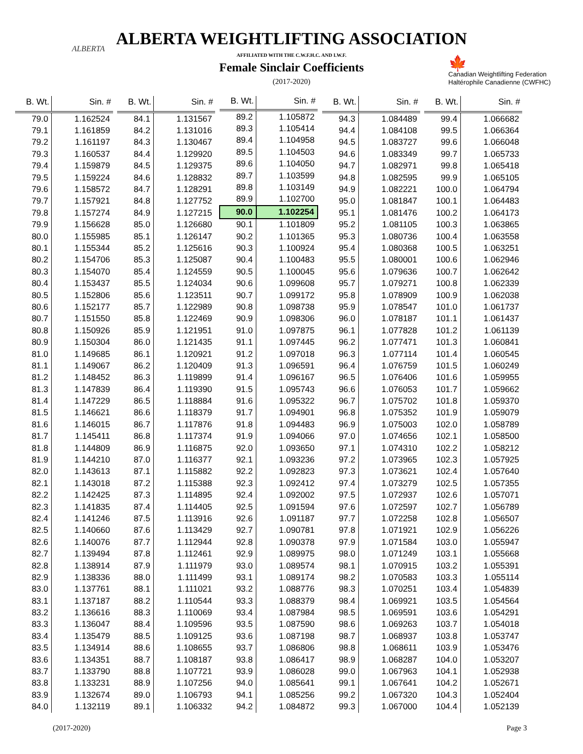ALBERTA
ALBERTA WEIGHTLIFTING ASSOCIATION
AFFILIATED WITH THE C.W.F.H.C. AND I.W.F.
Female Sinclair Coefficients
(2017-2020)
🍁
Canadian Weightlifting Federation
Haltérophile Canadienne (CWFHC)
| B. Wt. | Sin. # |
| --- | --- |
| 79.0 | 1.162524 |
| 79.1 | 1.161859 |
| 79.2 | 1.161197 |
| 79.3 | 1.160537 |
| 79.4 | 1.159879 |
| 79.5 | 1.159224 |
| 79.6 | 1.158572 |
| 79.7 | 1.157921 |
| 79.8 | 1.157274 |
| 79.9 | 1.156628 |
| 80.0 | 1.155985 |
| 80.1 | 1.155344 |
| 80.2 | 1.154706 |
| 80.3 | 1.154070 |
| 80.4 | 1.153437 |
| 80.5 | 1.152806 |
| 80.6 | 1.152177 |
| 80.7 | 1.151550 |
| 80.8 | 1.150926 |
| 80.9 | 1.150304 |
| 81.0 | 1.149685 |
| 81.1 | 1.149067 |
| 81.2 | 1.148452 |
| 81.3 | 1.147839 |
| 81.4 | 1.147229 |
| 81.5 | 1.146621 |
| 81.6 | 1.146015 |
| 81.7 | 1.145411 |
| 81.8 | 1.144809 |
| 81.9 | 1.144210 |
| 82.0 | 1.143613 |
| 82.1 | 1.143018 |
| 82.2 | 1.142425 |
| 82.3 | 1.141835 |
| 82.4 | 1.141246 |
| 82.5 | 1.140660 |
| 82.6 | 1.140076 |
| 82.7 | 1.139494 |
| 82.8 | 1.138914 |
| 82.9 | 1.138336 |
| 83.0 | 1.137761 |
| 83.1 | 1.137187 |
| 83.2 | 1.136616 |
| 83.3 | 1.136047 |
| 83.4 | 1.135479 |
| 83.5 | 1.134914 |
| 83.6 | 1.134351 |
| 83.7 | 1.133790 |
| 83.8 | 1.133231 |
| 83.9 | 1.132674 |
| 84.0 | 1.132119 |
| B. Wt. | Sin. # |
| --- | --- |
| 84.1 | 1.131567 |
| 84.2 | 1.131016 |
| 84.3 | 1.130467 |
| 84.4 | 1.129920 |
| 84.5 | 1.129375 |
| 84.6 | 1.128832 |
| 84.7 | 1.128291 |
| 84.8 | 1.127752 |
| 84.9 | 1.127215 |
| 85.0 | 1.126680 |
| 85.1 | 1.126147 |
| 85.2 | 1.125616 |
| 85.3 | 1.125087 |
| 85.4 | 1.124559 |
| 85.5 | 1.124034 |
| 85.6 | 1.123511 |
| 85.7 | 1.122989 |
| 85.8 | 1.122469 |
| 85.9 | 1.121951 |
| 86.0 | 1.121435 |
| 86.1 | 1.120921 |
| 86.2 | 1.120409 |
| 86.3 | 1.119899 |
| 86.4 | 1.119390 |
| 86.5 | 1.118884 |
| 86.6 | 1.118379 |
| 86.7 | 1.117876 |
| 86.8 | 1.117374 |
| 86.9 | 1.116875 |
| 87.0 | 1.116377 |
| 87.1 | 1.115882 |
| 87.2 | 1.115388 |
| 87.3 | 1.114895 |
| 87.4 | 1.114405 |
| 87.5 | 1.113916 |
| 87.6 | 1.113429 |
| 87.7 | 1.112944 |
| 87.8 | 1.112461 |
| 87.9 | 1.111979 |
| 88.0 | 1.111499 |
| 88.1 | 1.111021 |
| 88.2 | 1.110544 |
| 88.3 | 1.110069 |
| 88.4 | 1.109596 |
| 88.5 | 1.109125 |
| 88.6 | 1.108655 |
| 88.7 | 1.108187 |
| 88.8 | 1.107721 |
| 88.9 | 1.107256 |
| 89.0 | 1.106793 |
| 89.1 | 1.106332 |
| B. Wt. | Sin. # |
| --- | --- |
| 89.2 | 1.105872 |
| 89.3 | 1.105414 |
| 89.4 | 1.104958 |
| 89.5 | 1.104503 |
| 89.6 | 1.104050 |
| 89.7 | 1.103599 |
| 89.8 | 1.103149 |
| 89.9 | 1.102700 |
| 90.0 | 1.102254 |
| 90.1 | 1.101809 |
| 90.2 | 1.101365 |
| 90.3 | 1.100924 |
| 90.4 | 1.100483 |
| 90.5 | 1.100045 |
| 90.6 | 1.099608 |
| 90.7 | 1.099172 |
| 90.8 | 1.098738 |
| 90.9 | 1.098306 |
| 91.0 | 1.097875 |
| 91.1 | 1.097445 |
| 91.2 | 1.097018 |
| 91.3 | 1.096591 |
| 91.4 | 1.096167 |
| 91.5 | 1.095743 |
| 91.6 | 1.095322 |
| 91.7 | 1.094901 |
| 91.8 | 1.094483 |
| 91.9 | 1.094066 |
| 92.0 | 1.093650 |
| 92.1 | 1.093236 |
| 92.2 | 1.092823 |
| 92.3 | 1.092412 |
| 92.4 | 1.092002 |
| 92.5 | 1.091594 |
| 92.6 | 1.091187 |
| 92.7 | 1.090781 |
| 92.8 | 1.090378 |
| 92.9 | 1.089975 |
| 93.0 | 1.089574 |
| 93.1 | 1.089174 |
| 93.2 | 1.088776 |
| 93.3 | 1.088379 |
| 93.4 | 1.087984 |
| 93.5 | 1.087590 |
| 93.6 | 1.087198 |
| 93.7 | 1.086806 |
| 93.8 | 1.086417 |
| 93.9 | 1.086028 |
| 94.0 | 1.085641 |
| 94.1 | 1.085256 |
| 94.2 | 1.084872 |
| B. Wt. | Sin. # |
| --- | --- |
| 94.3 | 1.084489 |
| 94.4 | 1.084108 |
| 94.5 | 1.083727 |
| 94.6 | 1.083349 |
| 94.7 | 1.082971 |
| 94.8 | 1.082595 |
| 94.9 | 1.082221 |
| 95.0 | 1.081847 |
| 95.1 | 1.081476 |
| 95.2 | 1.081105 |
| 95.3 | 1.080736 |
| 95.4 | 1.080368 |
| 95.5 | 1.080001 |
| 95.6 | 1.079636 |
| 95.7 | 1.079271 |
| 95.8 | 1.078909 |
| 95.9 | 1.078547 |
| 96.0 | 1.078187 |
| 96.1 | 1.077828 |
| 96.2 | 1.077471 |
| 96.3 | 1.077114 |
| 96.4 | 1.076759 |
| 96.5 | 1.076406 |
| 96.6 | 1.076053 |
| 96.7 | 1.075702 |
| 96.8 | 1.075352 |
| 96.9 | 1.075003 |
| 97.0 | 1.074656 |
| 97.1 | 1.074310 |
| 97.2 | 1.073965 |
| 97.3 | 1.073621 |
| 97.4 | 1.073279 |
| 97.5 | 1.072937 |
| 97.6 | 1.072597 |
| 97.7 | 1.072258 |
| 97.8 | 1.071921 |
| 97.9 | 1.071584 |
| 98.0 | 1.071249 |
| 98.1 | 1.070915 |
| 98.2 | 1.070583 |
| 98.3 | 1.070251 |
| 98.4 | 1.069921 |
| 98.5 | 1.069591 |
| 98.6 | 1.069263 |
| 98.7 | 1.068937 |
| 98.8 | 1.068611 |
| 98.9 | 1.068287 |
| 99.0 | 1.067963 |
| 99.1 | 1.067641 |
| 99.2 | 1.067320 |
| 99.3 | 1.067000 |
| B. Wt. | Sin. # |
| --- | --- |
| 99.4 | 1.066682 |
| 99.5 | 1.066364 |
| 99.6 | 1.066048 |
| 99.7 | 1.065733 |
| 99.8 | 1.065418 |
| 99.9 | 1.065105 |
| 100.0 | 1.064794 |
| 100.1 | 1.064483 |
| 100.2 | 1.064173 |
| 100.3 | 1.063865 |
| 100.4 | 1.063558 |
| 100.5 | 1.063251 |
| 100.6 | 1.062946 |
| 100.7 | 1.062642 |
| 100.8 | 1.062339 |
| 100.9 | 1.062038 |
| 101.0 | 1.061737 |
| 101.1 | 1.061437 |
| 101.2 | 1.061139 |
| 101.3 | 1.060841 |
| 101.4 | 1.060545 |
| 101.5 | 1.060249 |
| 101.6 | 1.059955 |
| 101.7 | 1.059662 |
| 101.8 | 1.059370 |
| 101.9 | 1.059079 |
| 102.0 | 1.058789 |
| 102.1 | 1.058500 |
| 102.2 | 1.058212 |
| 102.3 | 1.057925 |
| 102.4 | 1.057640 |
| 102.5 | 1.057355 |
| 102.6 | 1.057071 |
| 102.7 | 1.056789 |
| 102.8 | 1.056507 |
| 102.9 | 1.056226 |
| 103.0 | 1.055947 |
| 103.1 | 1.055668 |
| 103.2 | 1.055391 |
| 103.3 | 1.055114 |
| 103.4 | 1.054839 |
| 103.5 | 1.054564 |
| 103.6 | 1.054291 |
| 103.7 | 1.054018 |
| 103.8 | 1.053747 |
| 103.9 | 1.053476 |
| 104.0 | 1.053207 |
| 104.1 | 1.052938 |
| 104.2 | 1.052671 |
| 104.3 | 1.052404 |
| 104.4 | 1.052139 |
(2017-2020) Page 3